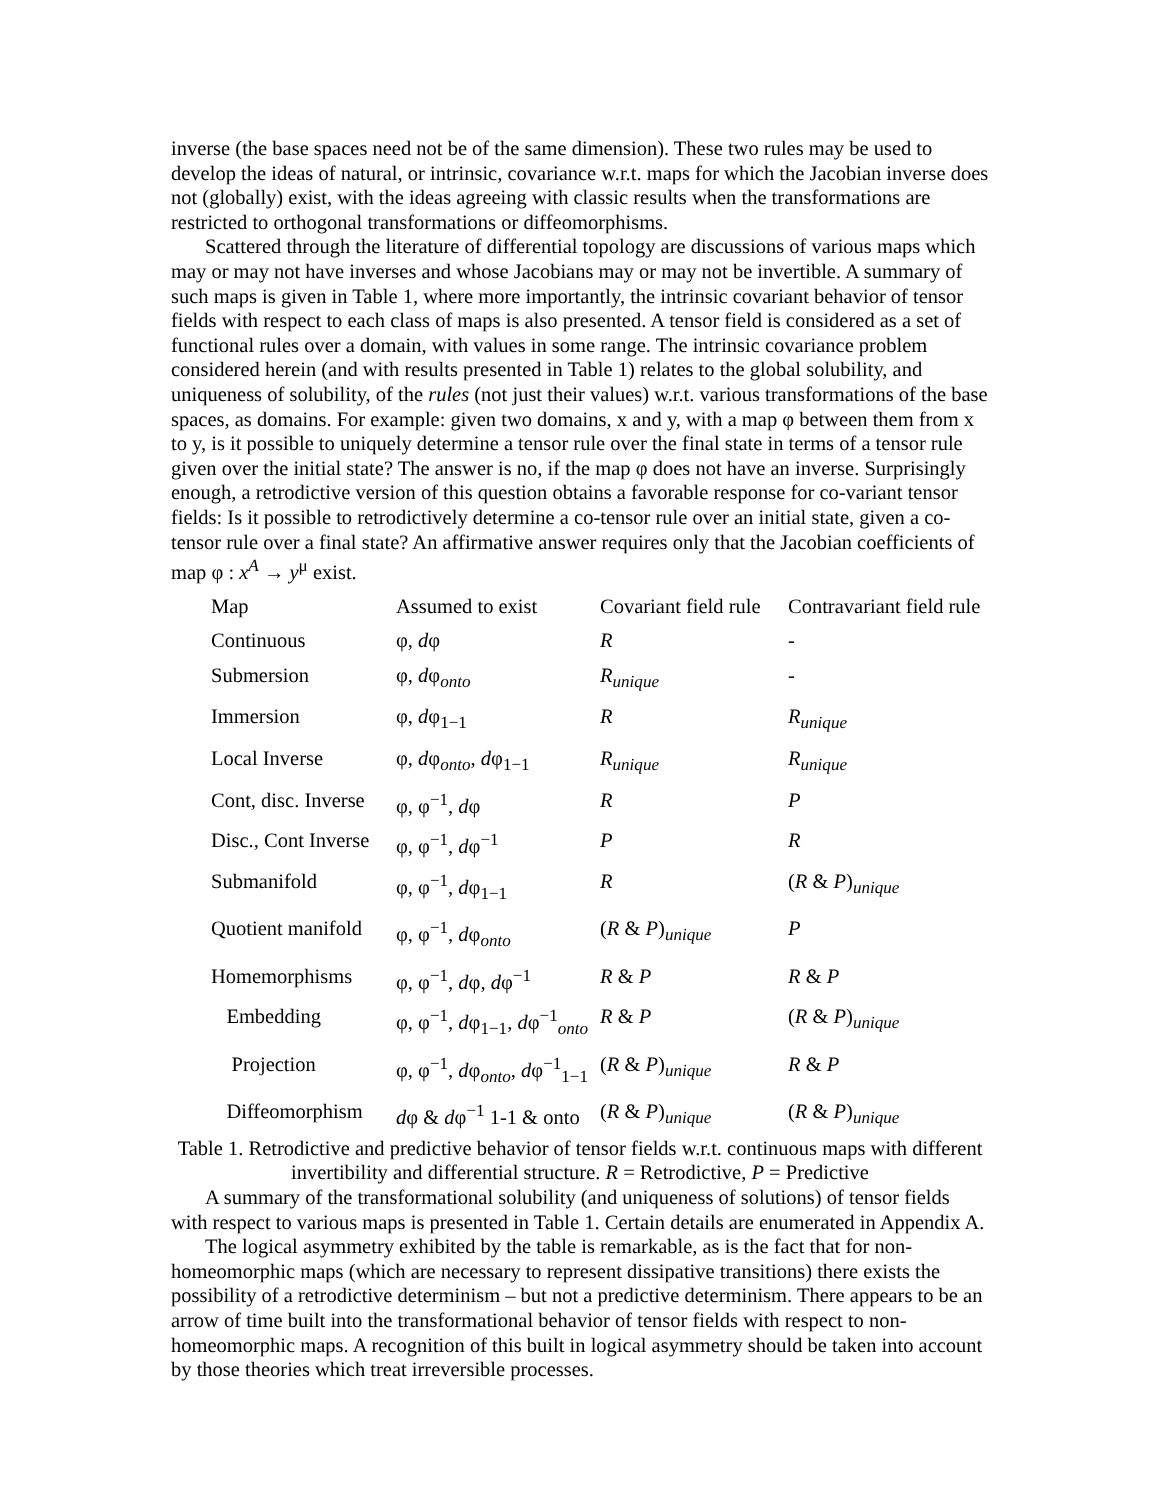inverse (the base spaces need not be of the same dimension). These two rules may be used to develop the ideas of natural, or intrinsic, covariance w.r.t. maps for which the Jacobian inverse does not (globally) exist, with the ideas agreeing with classic results when the transformations are restricted to orthogonal transformations or diffeomorphisms.
Scattered through the literature of differential topology are discussions of various maps which may or may not have inverses and whose Jacobians may or may not be invertible. A summary of such maps is given in Table 1, where more importantly, the intrinsic covariant behavior of tensor fields with respect to each class of maps is also presented. A tensor field is considered as a set of functional rules over a domain, with values in some range. The intrinsic covariance problem considered herein (and with results presented in Table 1) relates to the global solubility, and uniqueness of solubility, of the rules (not just their values) w.r.t. various transformations of the base spaces, as domains. For example: given two domains, x and y, with a map φ between them from x to y, is it possible to uniquely determine a tensor rule over the final state in terms of a tensor rule given over the initial state? The answer is no, if the map φ does not have an inverse. Surprisingly enough, a retrodictive version of this question obtains a favorable response for co-variant tensor fields: Is it possible to retrodictively determine a co-tensor rule over an initial state, given a co-tensor rule over a final state? An affirmative answer requires only that the Jacobian coefficients of map φ : x<sup>A</sup> → y<sup>μ</sup> exist.
| Map | Assumed to exist | Covariant field rule | Contravariant field rule |
| Continuous | φ, d φ | R | - |
| Submersion | φ, d φ<sub>onto</sub> | R<sub>unique</sub> | - |
| Immersion | φ, d φ<sub>1−1</sub> | R | R<sub>unique</sub> |
| Local Inverse | φ, d φ<sub>onto</sub>, d φ<sub>1−1</sub> | R<sub>unique</sub> | R<sub>unique</sub> |
| Cont, disc. Inverse | φ, φ<sup>−1</sup>, d φ | R | P |
| Disc., Cont Inverse | φ, φ<sup>−1</sup>, d φ<sup>−1</sup> | P | R |
| Submanifold | φ, φ<sup>−1</sup>, d φ<sub>1−1</sub> | R | ( R & P )<sub>unique</sub> |
| Quotient manifold | φ, φ<sup>−1</sup>, d φ<sub>onto</sub> | ( R & P )<sub>unique</sub> | P |
| Homemorphisms | φ, φ<sup>−1</sup>, d φ, d φ<sup>−1</sup> | R & P | R & P |
| Embedding | φ, φ<sup>−1</sup>, d φ<sub>1−1</sub>, d φ<sup>−1</sup><sub>onto</sub> | R & P | ( R & P )<sub>unique</sub> |
| Projection | φ, φ<sup>−1</sup>, d φ<sub>onto</sub>, d φ<sup>−1</sup><sub>1−1</sub> | ( R & P )<sub>unique</sub> | R & P |
| Diffeomorphism | d φ & d φ<sup>−1</sup> 1-1 & onto | ( R & P )<sub>unique</sub> | ( R & P )<sub>unique</sub> |
Table 1. Retrodictive and predictive behavior of tensor fields w.r.t. continuous maps with different invertibility and differential structure. R = Retrodictive, P = Predictive
A summary of the transformational solubility (and uniqueness of solutions) of tensor fields with respect to various maps is presented in Table 1. Certain details are enumerated in Appendix A.
The logical asymmetry exhibited by the table is remarkable, as is the fact that for non-homeomorphic maps (which are necessary to represent dissipative transitions) there exists the possibility of a retrodictive determinism – but not a predictive determinism. There appears to be an arrow of time built into the transformational behavior of tensor fields with respect to non-homeomorphic maps. A recognition of this built in logical asymmetry should be taken into account by those theories which treat irreversible processes.